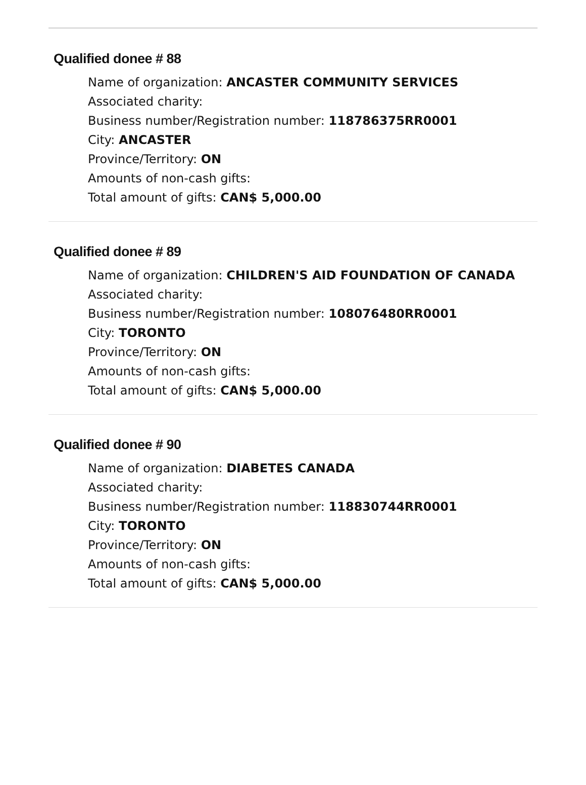Qualified donee # 88
Name of organization: ANCASTER COMMUNITY SERVICES
Associated charity:
Business number/Registration number: 118786375RR0001
City: ANCASTER
Province/Territory: ON
Amounts of non-cash gifts:
Total amount of gifts: CAN$ 5,000.00
Qualified donee # 89
Name of organization: CHILDREN'S AID FOUNDATION OF CANADA
Associated charity:
Business number/Registration number: 108076480RR0001
City: TORONTO
Province/Territory: ON
Amounts of non-cash gifts:
Total amount of gifts: CAN$ 5,000.00
Qualified donee # 90
Name of organization: DIABETES CANADA
Associated charity:
Business number/Registration number: 118830744RR0001
City: TORONTO
Province/Territory: ON
Amounts of non-cash gifts:
Total amount of gifts: CAN$ 5,000.00